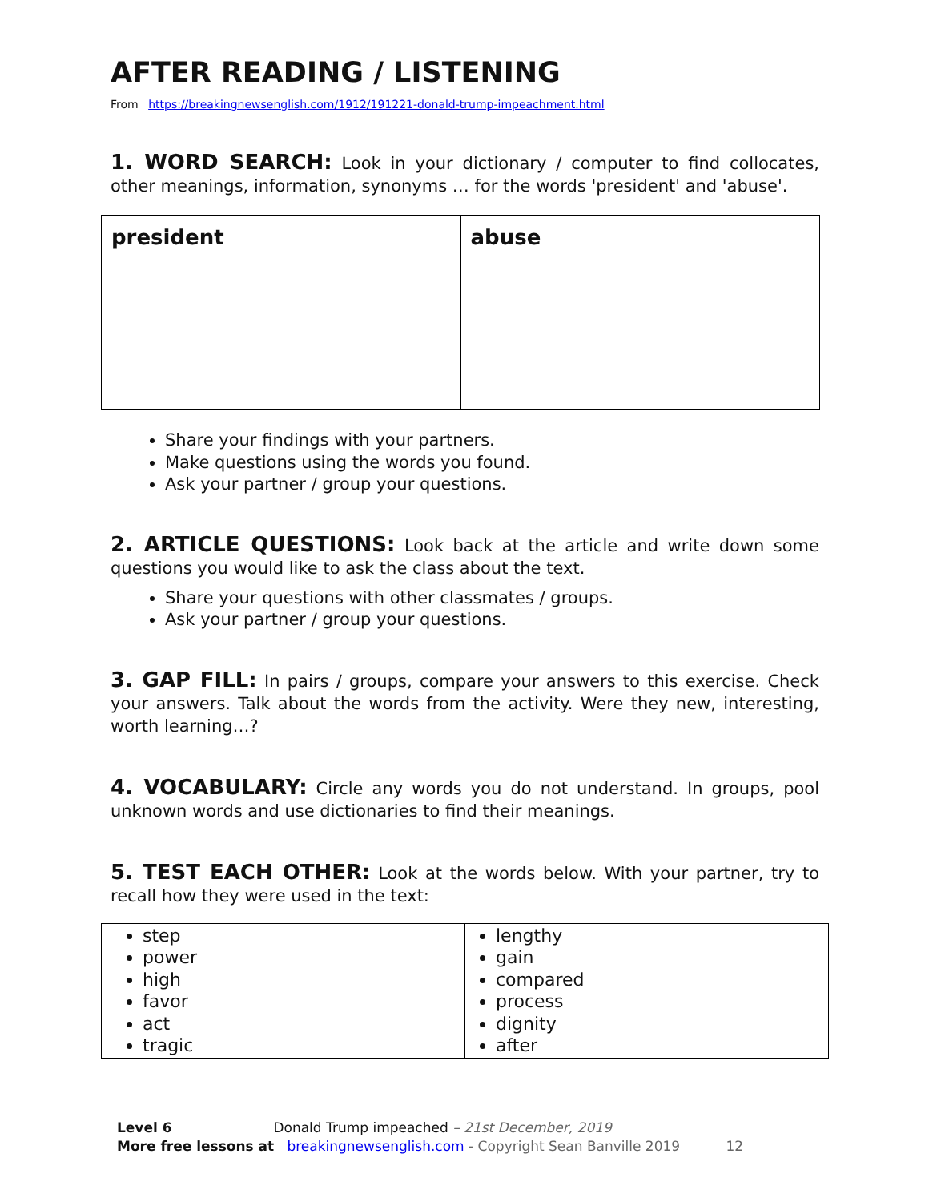AFTER READING / LISTENING
From https://breakingnewsenglish.com/1912/191221-donald-trump-impeachment.html
1. WORD SEARCH: Look in your dictionary / computer to find collocates, other meanings, information, synonyms … for the words 'president' and 'abuse'.
| president | abuse |
Share your findings with your partners.
Make questions using the words you found.
Ask your partner / group your questions.
2. ARTICLE QUESTIONS: Look back at the article and write down some questions you would like to ask the class about the text.
Share your questions with other classmates / groups.
Ask your partner / group your questions.
3. GAP FILL: In pairs / groups, compare your answers to this exercise. Check your answers. Talk about the words from the activity. Were they new, interesting, worth learning…?
4. VOCABULARY: Circle any words you do not understand. In groups, pool unknown words and use dictionaries to find their meanings.
5. TEST EACH OTHER: Look at the words below. With your partner, try to recall how they were used in the text:
| step power high favor act tragic | lengthy gain compared process dignity after |
Level 6 Donald Trump impeached – 21st December, 2019
More free lessons at breakingnewsenglish.com - Copyright Sean Banville 2019 12